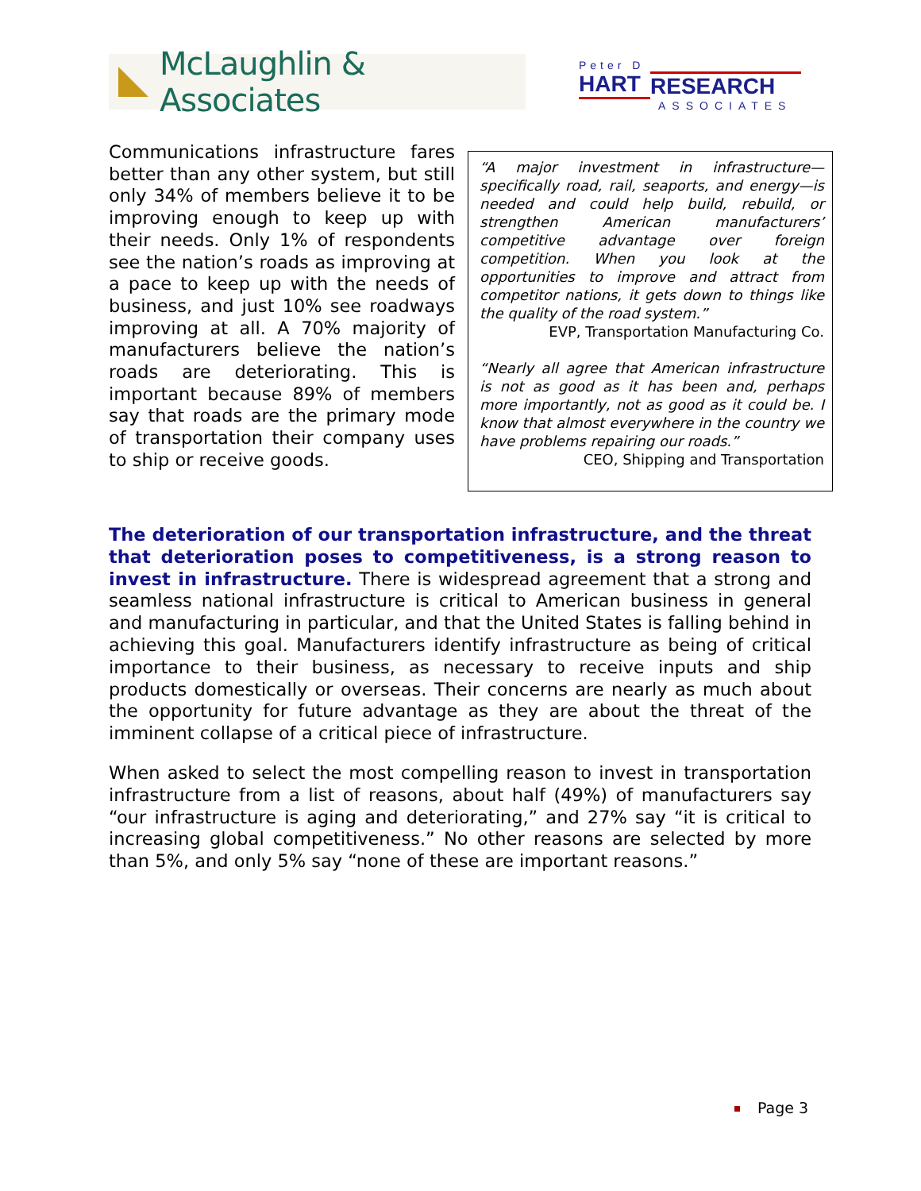McLaughlin & Associates
Peter D
HART RESEARCH
ASSOCIATES
Communications infrastructure fares better than any other system, but still only 34% of members believe it to be improving enough to keep up with their needs. Only 1% of respondents see the nation’s roads as improving at a pace to keep up with the needs of business, and just 10% see roadways improving at all. A 70% majority of manufacturers believe the nation’s roads are deteriorating. This is important because 89% of members say that roads are the primary mode of transportation their company uses to ship or receive goods.
“A major investment in infrastructure—specifically road, rail, seaports, and energy—is needed and could help build, rebuild, or strengthen American manufacturers’ competitive advantage over foreign competition. When you look at the opportunities to improve and attract from competitor nations, it gets down to things like the quality of the road system.”
EVP, Transportation Manufacturing Co.
“Nearly all agree that American infrastructure is not as good as it has been and, perhaps more importantly, not as good as it could be. I know that almost everywhere in the country we have problems repairing our roads.”
CEO, Shipping and Transportation
The deterioration of our transportation infrastructure, and the threat that deterioration poses to competitiveness, is a strong reason to invest in infrastructure. There is widespread agreement that a strong and seamless national infrastructure is critical to American business in general and manufacturing in particular, and that the United States is falling behind in achieving this goal. Manufacturers identify infrastructure as being of critical importance to their business, as necessary to receive inputs and ship products domestically or overseas. Their concerns are nearly as much about the opportunity for future advantage as they are about the threat of the imminent collapse of a critical piece of infrastructure.
When asked to select the most compelling reason to invest in transportation infrastructure from a list of reasons, about half (49%) of manufacturers say “our infrastructure is aging and deteriorating,” and 27% say “it is critical to increasing global competitiveness.” No other reasons are selected by more than 5%, and only 5% say “none of these are important reasons.”
Page 3